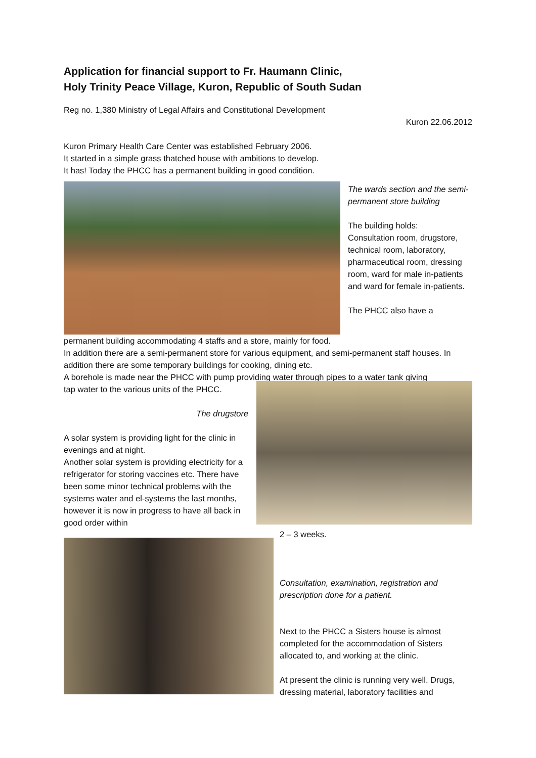Application for financial support to Fr. Haumann Clinic,
Holy Trinity Peace Village, Kuron, Republic of South Sudan
Reg no. 1,380 Ministry of Legal Affairs and Constitutional Development
Kuron 22.06.2012
Kuron Primary Health Care Center was established February 2006.
It started in a simple grass thatched house with ambitions to develop.
It has! Today the PHCC has a permanent building in good condition.
The wards section and the semi-permanent store building
The building holds:
Consultation room, drugstore, technical room, laboratory, pharmaceutical room, dressing room, ward for male in-patients and ward for female in-patients.
The PHCC also have a
permanent building accommodating 4 staffs and a store, mainly for food.
In addition there are a semi-permanent store for various equipment, and semi-permanent staff houses. In addition there are some temporary buildings for cooking, dining etc.
A borehole is made near the PHCC with pump providing water through pipes to a water tank giving
tap water to the various units of the PHCC.
The drugstore
A solar system is providing light for the clinic in evenings and at night.
Another solar system is providing electricity for a refrigerator for storing vaccines etc. There have been some minor technical problems with the systems water and el-systems the last months, however it is now in progress to have all back in good order within
2 – 3 weeks.
Consultation, examination, registration and prescription done for a patient.
Next to the PHCC a Sisters house is almost completed for the accommodation of Sisters allocated to, and working at the clinic.
At present the clinic is running very well. Drugs, dressing material, laboratory facilities and